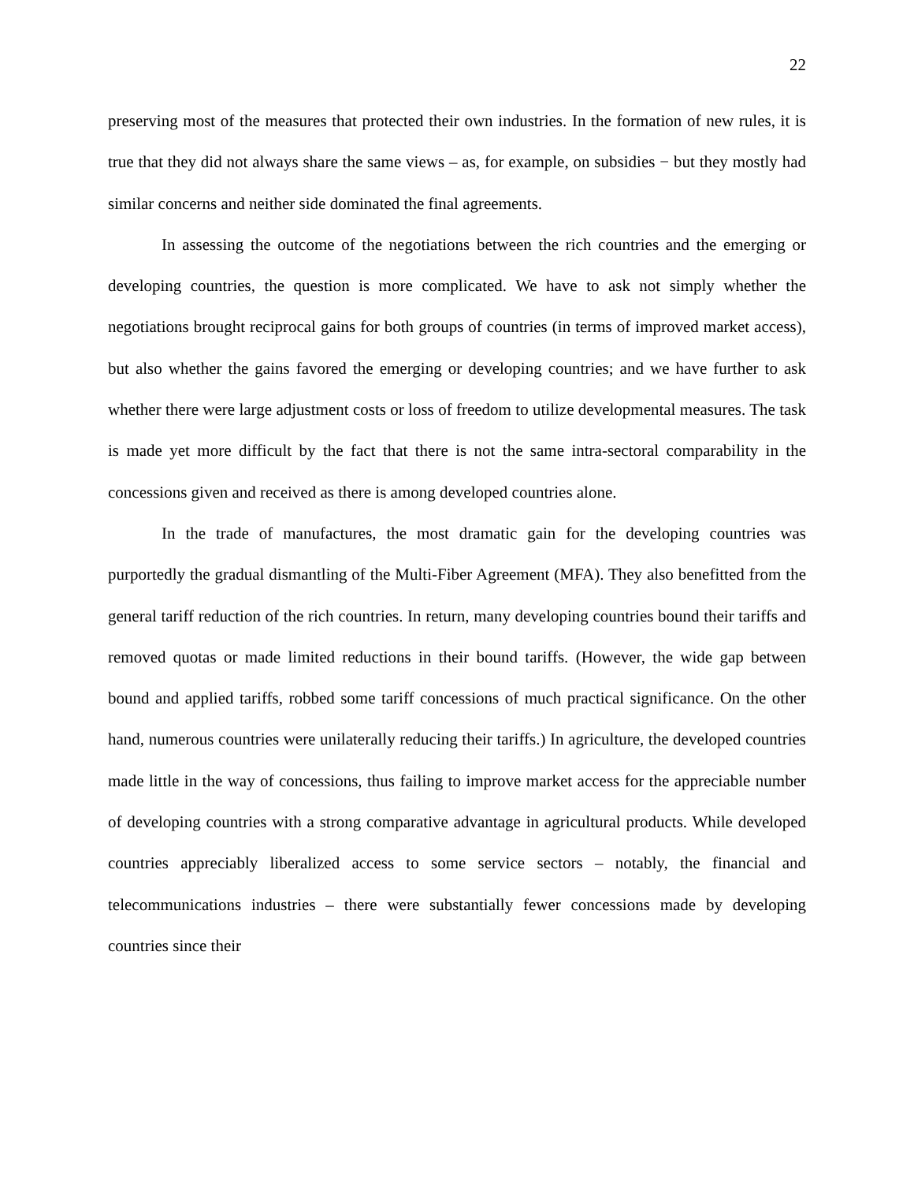22
preserving most of the measures that protected their own industries. In the formation of new rules, it is true that they did not always share the same views – as, for example, on subsidies − but they mostly had similar concerns and neither side dominated the final agreements.
In assessing the outcome of the negotiations between the rich countries and the emerging or developing countries, the question is more complicated. We have to ask not simply whether the negotiations brought reciprocal gains for both groups of countries (in terms of improved market access), but also whether the gains favored the emerging or developing countries; and we have further to ask whether there were large adjustment costs or loss of freedom to utilize developmental measures. The task is made yet more difficult by the fact that there is not the same intra-sectoral comparability in the concessions given and received as there is among developed countries alone.
In the trade of manufactures, the most dramatic gain for the developing countries was purportedly the gradual dismantling of the Multi-Fiber Agreement (MFA). They also benefitted from the general tariff reduction of the rich countries. In return, many developing countries bound their tariffs and removed quotas or made limited reductions in their bound tariffs. (However, the wide gap between bound and applied tariffs, robbed some tariff concessions of much practical significance. On the other hand, numerous countries were unilaterally reducing their tariffs.) In agriculture, the developed countries made little in the way of concessions, thus failing to improve market access for the appreciable number of developing countries with a strong comparative advantage in agricultural products. While developed countries appreciably liberalized access to some service sectors – notably, the financial and telecommunications industries – there were substantially fewer concessions made by developing countries since their